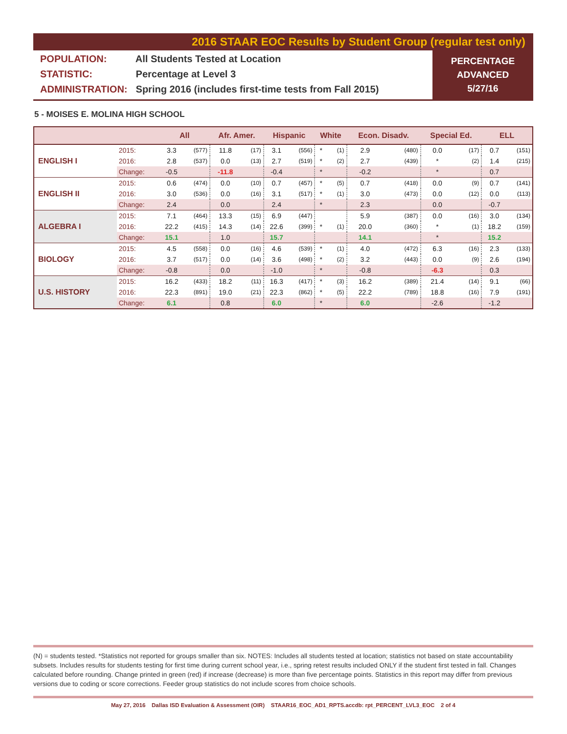2016 STAAR EOC Results by Student Group (regular test only)
POPULATION: All Students Tested at Location
STATISTIC: Percentage at Level 3
ADMINISTRATION: Spring 2016 (includes first-time tests from Fall 2015)
PERCENTAGE
ADVANCED
5/27/16
5 - MOISES E. MOLINA HIGH SCHOOL
| | | All | | Afr. Amer. | | Hispanic | | White | | Econ. Disadv. | | Special Ed. | | ELL | |
| --- | --- | --- | --- | --- | --- | --- | --- | --- | --- | --- | --- | --- | --- | --- | --- |
| ENGLISH I | 2015: | 3.3 | (577) | 11.8 | (17) | 3.1 | (556) | * | (1) | 2.9 | (480) | 0.0 | (17) | 0.7 | (151) |
| | 2016: | 2.8 | (537) | 0.0 | (13) | 2.7 | (519) | * | (2) | 2.7 | (439) | * | (2) | 1.4 | (215) |
| | Change: | -0.5 | | -11.8 | | -0.4 | | * | | -0.2 | | * | | 0.7 | |
| ENGLISH II | 2015: | 0.6 | (474) | 0.0 | (10) | 0.7 | (457) | * | (5) | 0.7 | (418) | 0.0 | (9) | 0.7 | (141) |
| | 2016: | 3.0 | (536) | 0.0 | (16) | 3.1 | (517) | * | (1) | 3.0 | (473) | 0.0 | (12) | 0.0 | (113) |
| | Change: | 2.4 | | 0.0 | | 2.4 | | * | | 2.3 | | 0.0 | | -0.7 | |
| ALGEBRA I | 2015: | 7.1 | (464) | 13.3 | (15) | 6.9 | (447) | | | 5.9 | (387) | 0.0 | (16) | 3.0 | (134) |
| | 2016: | 22.2 | (415) | 14.3 | (14) | 22.6 | (399) | * | (1) | 20.0 | (360) | * | (1) | 18.2 | (159) |
| | Change: | 15.1 | | 1.0 | | 15.7 | | | | 14.1 | | * | | 15.2 | |
| BIOLOGY | 2015: | 4.5 | (558) | 0.0 | (16) | 4.6 | (539) | * | (1) | 4.0 | (472) | 6.3 | (16) | 2.3 | (133) |
| | 2016: | 3.7 | (517) | 0.0 | (14) | 3.6 | (498) | * | (2) | 3.2 | (443) | 0.0 | (9) | 2.6 | (194) |
| | Change: | -0.8 | | 0.0 | | -1.0 | | * | | -0.8 | | -6.3 | | 0.3 | |
| U.S. HISTORY | 2015: | 16.2 | (433) | 18.2 | (11) | 16.3 | (417) | * | (3) | 16.2 | (389) | 21.4 | (14) | 9.1 | (66) |
| | 2016: | 22.3 | (891) | 19.0 | (21) | 22.3 | (862) | * | (5) | 22.2 | (789) | 18.8 | (16) | 7.9 | (191) |
| | Change: | 6.1 | | 0.8 | | 6.0 | | * | | 6.0 | | -2.6 | | -1.2 | |
(N) = students tested. *Statistics not reported for groups smaller than six. NOTES: Includes all students tested at location; statistics not based on state accountability subsets. Includes results for students testing for first time during current school year, i.e., spring retest results included ONLY if the student first tested in fall. Changes calculated before rounding. Change printed in green (red) if increase (decrease) is more than five percentage points. Statistics in this report may differ from previous versions due to coding or score corrections. Feeder group statistics do not include scores from choice schools.
May 27, 2016 Dallas ISD Evaluation & Assessment (OIR) STAAR16_EOC_AD1_RPTS.accdb: rpt_PERCENT_LVL3_EOC 2 of 4